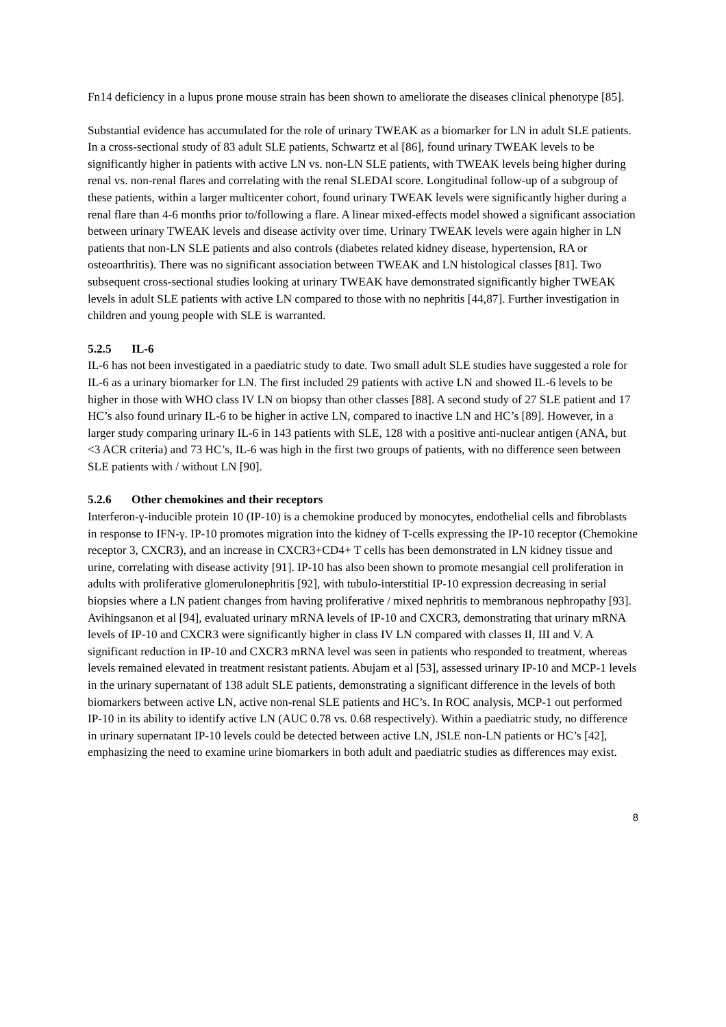Fn14 deficiency in a lupus prone mouse strain has been shown to ameliorate the diseases clinical phenotype [85].
Substantial evidence has accumulated for the role of urinary TWEAK as a biomarker for LN in adult SLE patients. In a cross-sectional study of 83 adult SLE patients, Schwartz et al [86], found urinary TWEAK levels to be significantly higher in patients with active LN vs. non-LN SLE patients, with TWEAK levels being higher during renal vs. non-renal flares and correlating with the renal SLEDAI score. Longitudinal follow-up of a subgroup of these patients, within a larger multicenter cohort, found urinary TWEAK levels were significantly higher during a renal flare than 4-6 months prior to/following a flare. A linear mixed-effects model showed a significant association between urinary TWEAK levels and disease activity over time. Urinary TWEAK levels were again higher in LN patients that non-LN SLE patients and also controls (diabetes related kidney disease, hypertension, RA or osteoarthritis). There was no significant association between TWEAK and LN histological classes [81]. Two subsequent cross-sectional studies looking at urinary TWEAK have demonstrated significantly higher TWEAK levels in adult SLE patients with active LN compared to those with no nephritis [44,87]. Further investigation in children and young people with SLE is warranted.
5.2.5 IL-6
IL-6 has not been investigated in a paediatric study to date. Two small adult SLE studies have suggested a role for IL-6 as a urinary biomarker for LN. The first included 29 patients with active LN and showed IL-6 levels to be higher in those with WHO class IV LN on biopsy than other classes [88]. A second study of 27 SLE patient and 17 HC’s also found urinary IL-6 to be higher in active LN, compared to inactive LN and HC’s [89]. However, in a larger study comparing urinary IL-6 in 143 patients with SLE, 128 with a positive anti-nuclear antigen (ANA, but <3 ACR criteria) and 73 HC’s, IL-6 was high in the first two groups of patients, with no difference seen between SLE patients with / without LN [90].
5.2.6 Other chemokines and their receptors
Interferon-γ-inducible protein 10 (IP-10) is a chemokine produced by monocytes, endothelial cells and fibroblasts in response to IFN-γ. IP-10 promotes migration into the kidney of T-cells expressing the IP-10 receptor (Chemokine receptor 3, CXCR3), and an increase in CXCR3+CD4+ T cells has been demonstrated in LN kidney tissue and urine, correlating with disease activity [91]. IP-10 has also been shown to promote mesangial cell proliferation in adults with proliferative glomerulonephritis [92], with tubulo-interstitial IP-10 expression decreasing in serial biopsies where a LN patient changes from having proliferative / mixed nephritis to membranous nephropathy [93]. Avihingsanon et al [94], evaluated urinary mRNA levels of IP-10 and CXCR3, demonstrating that urinary mRNA levels of IP-10 and CXCR3 were significantly higher in class IV LN compared with classes II, III and V. A significant reduction in IP-10 and CXCR3 mRNA level was seen in patients who responded to treatment, whereas levels remained elevated in treatment resistant patients. Abujam et al [53], assessed urinary IP-10 and MCP-1 levels in the urinary supernatant of 138 adult SLE patients, demonstrating a significant difference in the levels of both biomarkers between active LN, active non-renal SLE patients and HC’s. In ROC analysis, MCP-1 out performed IP-10 in its ability to identify active LN (AUC 0.78 vs. 0.68 respectively). Within a paediatric study, no difference in urinary supernatant IP-10 levels could be detected between active LN, JSLE non-LN patients or HC’s [42], emphasizing the need to examine urine biomarkers in both adult and paediatric studies as differences may exist.
8